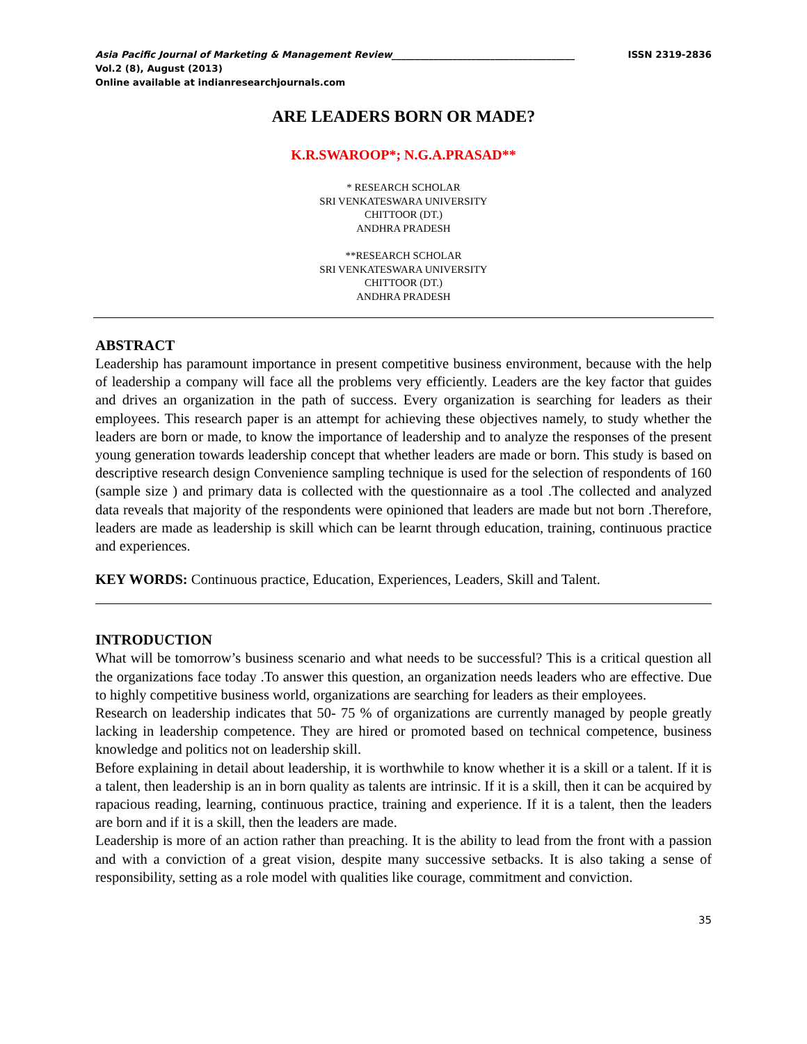Asia Pacific Journal of Marketing & Management Review_______________________________________ ISSN 2319-2836
Vol.2 (8), August (2013)
Online available at indianresearchjournals.com
ARE LEADERS BORN OR MADE?
K.R.SWAROOP*; N.G.A.PRASAD**
* RESEARCH SCHOLAR
SRI VENKATESWARA UNIVERSITY
CHITTOOR (DT.)
ANDHRA PRADESH
**RESEARCH SCHOLAR
SRI VENKATESWARA UNIVERSITY
CHITTOOR (DT.)
ANDHRA PRADESH
ABSTRACT
Leadership has paramount importance in present competitive business environment, because with the help of leadership a company will face all the problems very efficiently. Leaders are the key factor that guides and drives an organization in the path of success. Every organization is searching for leaders as their employees. This research paper is an attempt for achieving these objectives namely, to study whether the leaders are born or made, to know the importance of leadership and to analyze the responses of the present young generation towards leadership concept that whether leaders are made or born. This study is based on descriptive research design Convenience sampling technique is used for the selection of respondents of 160 (sample size ) and primary data is collected with the questionnaire as a tool .The collected and analyzed data reveals that majority of the respondents were opinioned that leaders are made but not born .Therefore, leaders are made as leadership is skill which can be learnt through education, training, continuous practice and experiences.
KEY WORDS: Continuous practice, Education, Experiences, Leaders, Skill and Talent.
INTRODUCTION
What will be tomorrow’s business scenario and what needs to be successful? This is a critical question all the organizations face today .To answer this question, an organization needs leaders who are effective. Due to highly competitive business world, organizations are searching for leaders as their employees.
Research on leadership indicates that 50- 75 % of organizations are currently managed by people greatly lacking in leadership competence. They are hired or promoted based on technical competence, business knowledge and politics not on leadership skill.
Before explaining in detail about leadership, it is worthwhile to know whether it is a skill or a talent. If it is a talent, then leadership is an in born quality as talents are intrinsic. If it is a skill, then it can be acquired by rapacious reading, learning, continuous practice, training and experience. If it is a talent, then the leaders are born and if it is a skill, then the leaders are made.
Leadership is more of an action rather than preaching. It is the ability to lead from the front with a passion and with a conviction of a great vision, despite many successive setbacks. It is also taking a sense of responsibility, setting as a role model with qualities like courage, commitment and conviction.
35